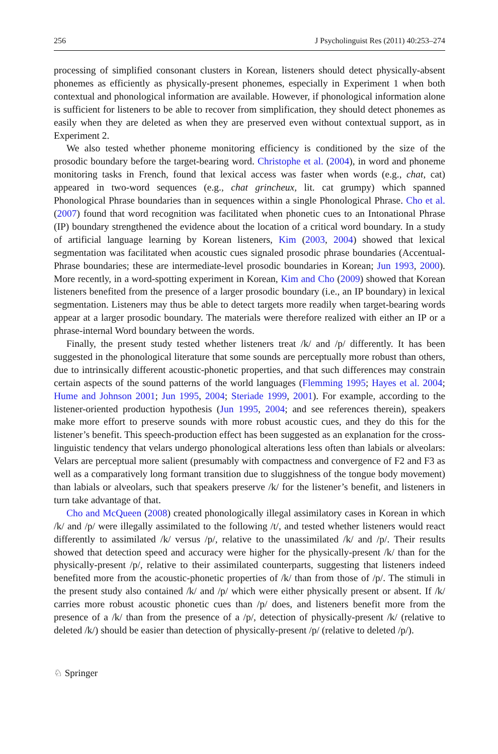256 J Psycholinguist Res (2011) 40:253–274
processing of simplified consonant clusters in Korean, listeners should detect physically-absent phonemes as efficiently as physically-present phonemes, especially in Experiment 1 when both contextual and phonological information are available. However, if phonological information alone is sufficient for listeners to be able to recover from simplification, they should detect phonemes as easily when they are deleted as when they are preserved even without contextual support, as in Experiment 2.
We also tested whether phoneme monitoring efficiency is conditioned by the size of the prosodic boundary before the target-bearing word. Christophe et al. (2004), in word and phoneme monitoring tasks in French, found that lexical access was faster when words (e.g., chat, cat) appeared in two-word sequences (e.g., chat grincheux, lit. cat grumpy) which spanned Phonological Phrase boundaries than in sequences within a single Phonological Phrase. Cho et al. (2007) found that word recognition was facilitated when phonetic cues to an Intonational Phrase (IP) boundary strengthened the evidence about the location of a critical word boundary. In a study of artificial language learning by Korean listeners, Kim (2003, 2004) showed that lexical segmentation was facilitated when acoustic cues signaled prosodic phrase boundaries (Accentual-Phrase boundaries; these are intermediate-level prosodic boundaries in Korean; Jun 1993, 2000). More recently, in a word-spotting experiment in Korean, Kim and Cho (2009) showed that Korean listeners benefited from the presence of a larger prosodic boundary (i.e., an IP boundary) in lexical segmentation. Listeners may thus be able to detect targets more readily when target-bearing words appear at a larger prosodic boundary. The materials were therefore realized with either an IP or a phrase-internal Word boundary between the words.
Finally, the present study tested whether listeners treat /k/ and /p/ differently. It has been suggested in the phonological literature that some sounds are perceptually more robust than others, due to intrinsically different acoustic-phonetic properties, and that such differences may constrain certain aspects of the sound patterns of the world languages (Flemming 1995; Hayes et al. 2004; Hume and Johnson 2001; Jun 1995, 2004; Steriade 1999, 2001). For example, according to the listener-oriented production hypothesis (Jun 1995, 2004; and see references therein), speakers make more effort to preserve sounds with more robust acoustic cues, and they do this for the listener’s benefit. This speech-production effect has been suggested as an explanation for the cross-linguistic tendency that velars undergo phonological alterations less often than labials or alveolars: Velars are perceptual more salient (presumably with compactness and convergence of F2 and F3 as well as a comparatively long formant transition due to sluggishness of the tongue body movement) than labials or alveolars, such that speakers preserve /k/ for the listener’s benefit, and listeners in turn take advantage of that.
Cho and McQueen (2008) created phonologically illegal assimilatory cases in Korean in which /k/ and /p/ were illegally assimilated to the following /t/, and tested whether listeners would react differently to assimilated /k/ versus /p/, relative to the unassimilated /k/ and /p/. Their results showed that detection speed and accuracy were higher for the physically-present /k/ than for the physically-present /p/, relative to their assimilated counterparts, suggesting that listeners indeed benefited more from the acoustic-phonetic properties of /k/ than from those of /p/. The stimuli in the present study also contained /k/ and /p/ which were either physically present or absent. If /k/ carries more robust acoustic phonetic cues than /p/ does, and listeners benefit more from the presence of a /k/ than from the presence of a /p/, detection of physically-present /k/ (relative to deleted /k/) should be easier than detection of physically-present /p/ (relative to deleted /p/).
♘ Springer